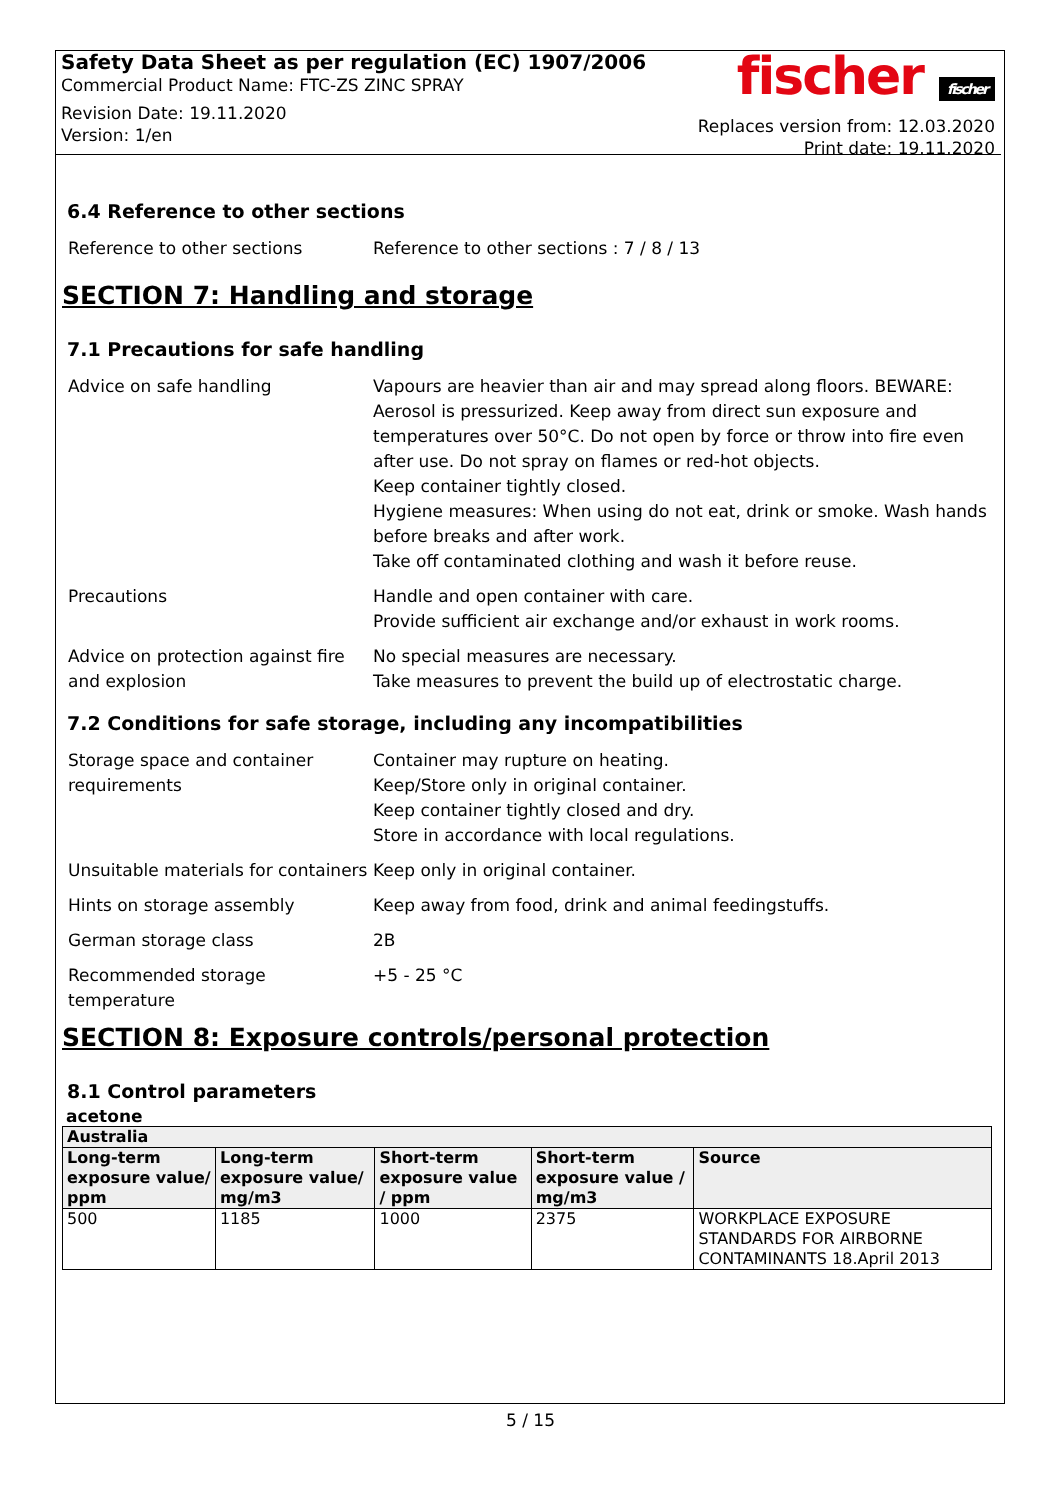Safety Data Sheet as per regulation (EC) 1907/2006
Commercial Product Name: FTC-ZS ZINC SPRAY
Revision Date: 19.11.2020
Version: 1/en
fischer fischer
Replaces version from: 12.03.2020
Print date: 19.11.2020
6.4 Reference to other sections
Reference to other sections Reference to other sections : 7 / 8 / 13
SECTION 7: Handling and storage
7.1 Precautions for safe handling
Advice on safe handling Vapours are heavier than air and may spread along floors. BEWARE: Aerosol is pressurized. Keep away from direct sun exposure and temperatures over 50°C. Do not open by force or throw into fire even after use. Do not spray on flames or red-hot objects.
Keep container tightly closed.
Hygiene measures: When using do not eat, drink or smoke. Wash hands before breaks and after work.
Take off contaminated clothing and wash it before reuse.
Precautions Handle and open container with care.
Provide sufficient air exchange and/or exhaust in work rooms.
Advice on protection against fire and explosion
No special measures are necessary.
Take measures to prevent the build up of electrostatic charge.
7.2 Conditions for safe storage, including any incompatibilities
Storage space and container requirements
Container may rupture on heating.
Keep/Store only in original container.
Keep container tightly closed and dry.
Store in accordance with local regulations.
Unsuitable materials for containers
Keep only in original container.
Hints on storage assembly Keep away from food, drink and animal feedingstuffs.
German storage class 2B
Recommended storage temperature
+5 - 25 °C
SECTION 8: Exposure controls/personal protection
8.1 Control parameters
acetone
| Australia | | | | |
| --- | --- | --- | --- | --- |
| Long-term exposure value/ ppm | Long-term exposure value/ mg/m3 | Short-term exposure value / ppm | Short-term exposure value / mg/m3 | Source |
| 500 | 1185 | 1000 | 2375 | WORKPLACE EXPOSURE STANDARDS FOR AIRBORNE CONTAMINANTS 18.April 2013 |
5 / 15